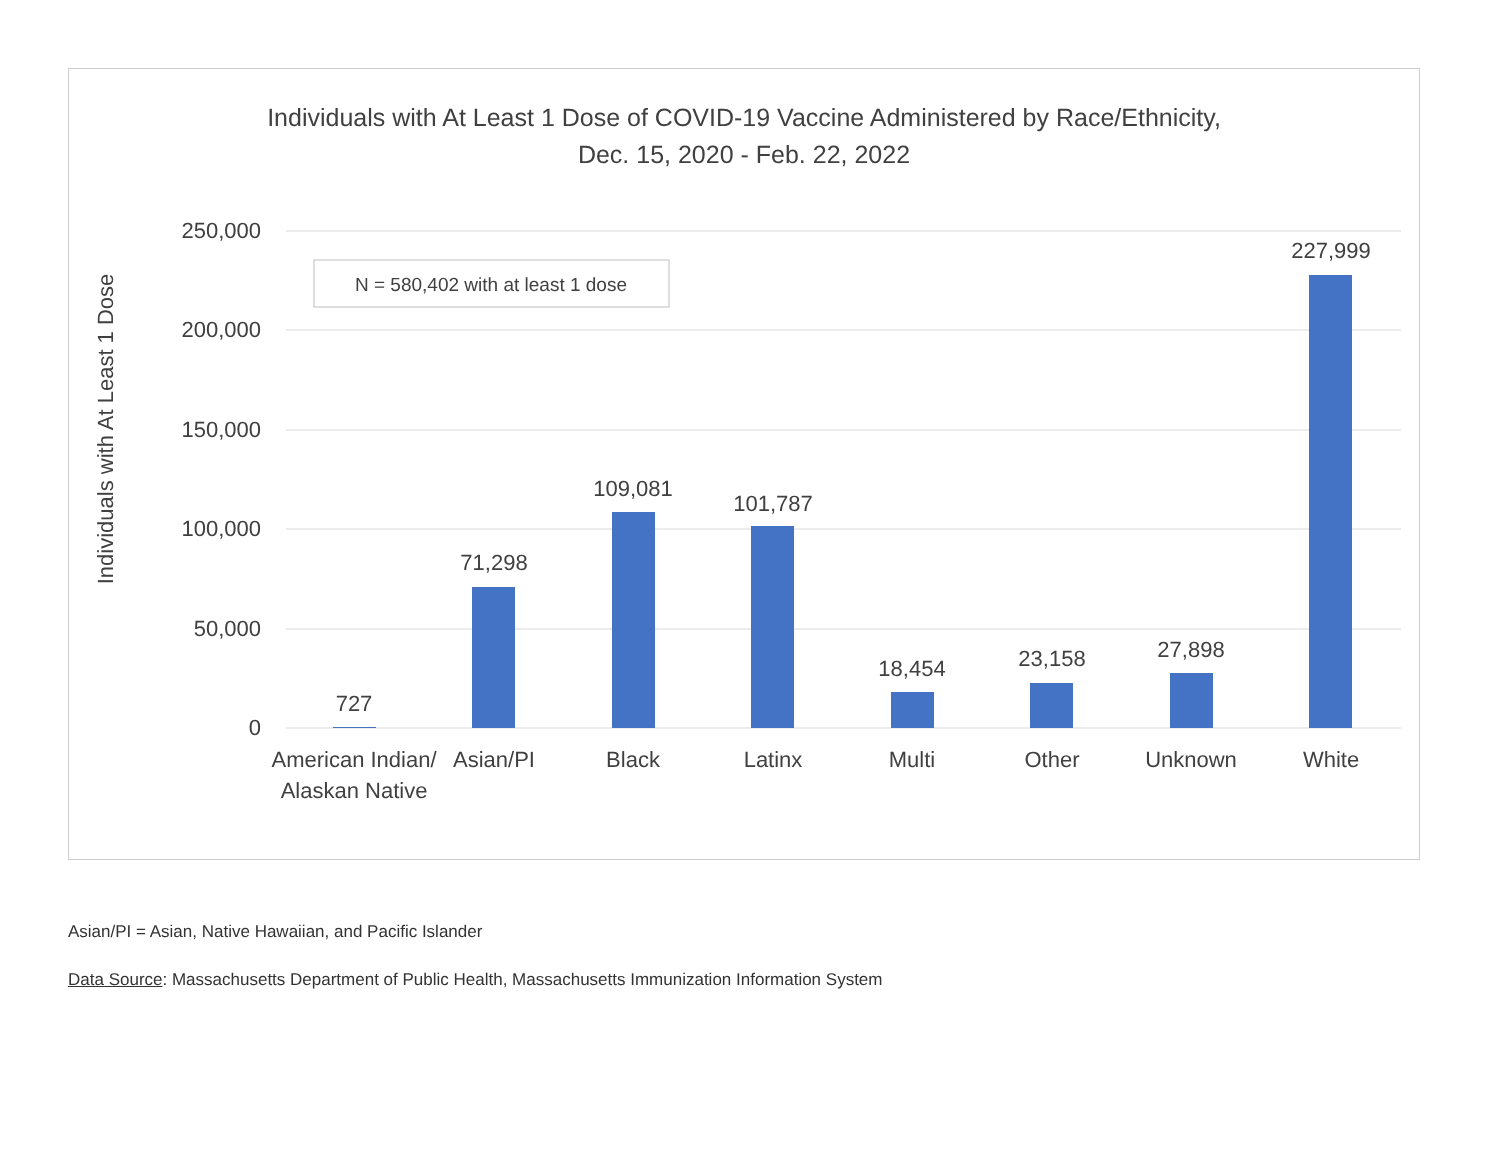Individuals with At Least 1 Dose of COVID-19 Vaccine Administered by Race/Ethnicity,
Dec. 15, 2020 - Feb. 22, 2022
250,000
200,000
150,000
100,000
50,000
0
Individuals with At Least 1 Dose
N = 580,402 with at least 1 dose
727
71,298
109,081
101,787
18,454
23,158
27,898
227,999
American Indian/
Alaskan Native
Asian/PI
Black
Latinx
Multi
Other
Unknown
White
Asian/PI = Asian, Native Hawaiian, and Pacific Islander
Data Source: Massachusetts Department of Public Health, Massachusetts Immunization Information System